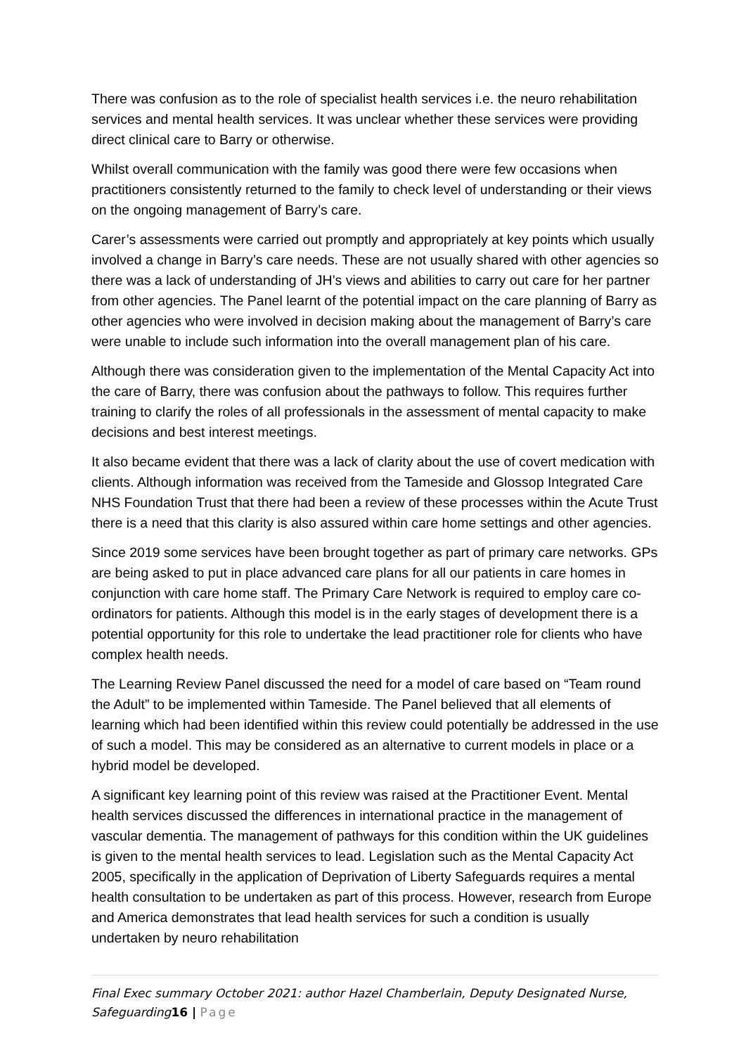There was confusion as to the role of specialist health services i.e. the neuro rehabilitation services and mental health services. It was unclear whether these services were providing direct clinical care to Barry or otherwise.
Whilst overall communication with the family was good there were few occasions when practitioners consistently returned to the family to check level of understanding or their views on the ongoing management of Barry’s care.
Carer’s assessments were carried out promptly and appropriately at key points which usually involved a change in Barry’s care needs. These are not usually shared with other agencies so there was a lack of understanding of JH’s views and abilities to carry out care for her partner from other agencies. The Panel learnt of the potential impact on the care planning of Barry as other agencies who were involved in decision making about the management of Barry’s care were unable to include such information into the overall management plan of his care.
Although there was consideration given to the implementation of the Mental Capacity Act into the care of Barry, there was confusion about the pathways to follow. This requires further training to clarify the roles of all professionals in the assessment of mental capacity to make decisions and best interest meetings.
It also became evident that there was a lack of clarity about the use of covert medication with clients. Although information was received from the Tameside and Glossop Integrated Care NHS Foundation Trust that there had been a review of these processes within the Acute Trust there is a need that this clarity is also assured within care home settings and other agencies.
Since 2019 some services have been brought together as part of primary care networks. GPs are being asked to put in place advanced care plans for all our patients in care homes in conjunction with care home staff. The Primary Care Network is required to employ care co-ordinators for patients. Although this model is in the early stages of development there is a potential opportunity for this role to undertake the lead practitioner role for clients who have complex health needs.
The Learning Review Panel discussed the need for a model of care based on “Team round the Adult” to be implemented within Tameside. The Panel believed that all elements of learning which had been identified within this review could potentially be addressed in the use of such a model. This may be considered as an alternative to current models in place or a hybrid model be developed.
A significant key learning point of this review was raised at the Practitioner Event. Mental health services discussed the differences in international practice in the management of vascular dementia. The management of pathways for this condition within the UK guidelines is given to the mental health services to lead. Legislation such as the Mental Capacity Act 2005, specifically in the application of Deprivation of Liberty Safeguards requires a mental health consultation to be undertaken as part of this process. However, research from Europe and America demonstrates that lead health services for such a condition is usually undertaken by neuro rehabilitation
Final Exec summary October 2021: author Hazel Chamberlain, Deputy Designated Nurse, Safeguarding16 | Page